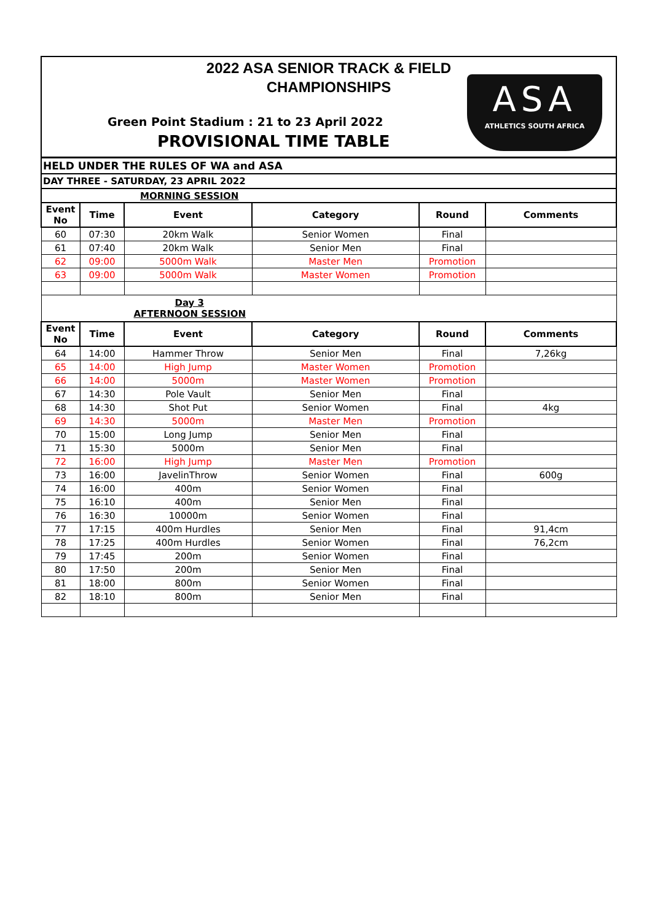2022 ASA SENIOR TRACK & FIELD
CHAMPIONSHIPS
Green Point Stadium : 21 to 23 April 2022
PROVISIONAL TIME TABLE
ASA
ATHLETICS SOUTH AFRICA
HELD UNDER THE RULES OF WA and ASA
DAY THREE - SATURDAY, 23 APRIL 2022
| MORNING SESSION | | | | | |
| Event No | Time | Event | Category | Round | Comments |
| 60 | 07:30 | 20km Walk | Senior Women | Final | |
| 61 | 07:40 | 20km Walk | Senior Men | Final | |
| 62 | 09:00 | 5000m Walk | Master Men | Promotion | |
| 63 | 09:00 | 5000m Walk | Master Women | Promotion | |
| Day 3 AFTERNOON SESSION | | | | | |
| Event No | Time | Event | Category | Round | Comments |
| 64 | 14:00 | Hammer Throw | Senior Men | Final | 7,26kg |
| 65 | 14:00 | High Jump | Master Women | Promotion | |
| 66 | 14:00 | 5000m | Master Women | Promotion | |
| 67 | 14:30 | Pole Vault | Senior Men | Final | |
| 68 | 14:30 | Shot Put | Senior Women | Final | 4kg |
| 69 | 14:30 | 5000m | Master Men | Promotion | |
| 70 | 15:00 | Long Jump | Senior Men | Final | |
| 71 | 15:30 | 5000m | Senior Men | Final | |
| 72 | 16:00 | High Jump | Master Men | Promotion | |
| 73 | 16:00 | JavelinThrow | Senior Women | Final | 600g |
| 74 | 16:00 | 400m | Senior Women | Final | |
| 75 | 16:10 | 400m | Senior Men | Final | |
| 76 | 16:30 | 10000m | Senior Women | Final | |
| 77 | 17:15 | 400m Hurdles | Senior Men | Final | 91,4cm |
| 78 | 17:25 | 400m Hurdles | Senior Women | Final | 76,2cm |
| 79 | 17:45 | 200m | Senior Women | Final | |
| 80 | 17:50 | 200m | Senior Men | Final | |
| 81 | 18:00 | 800m | Senior Women | Final | |
| 82 | 18:10 | 800m | Senior Men | Final | |